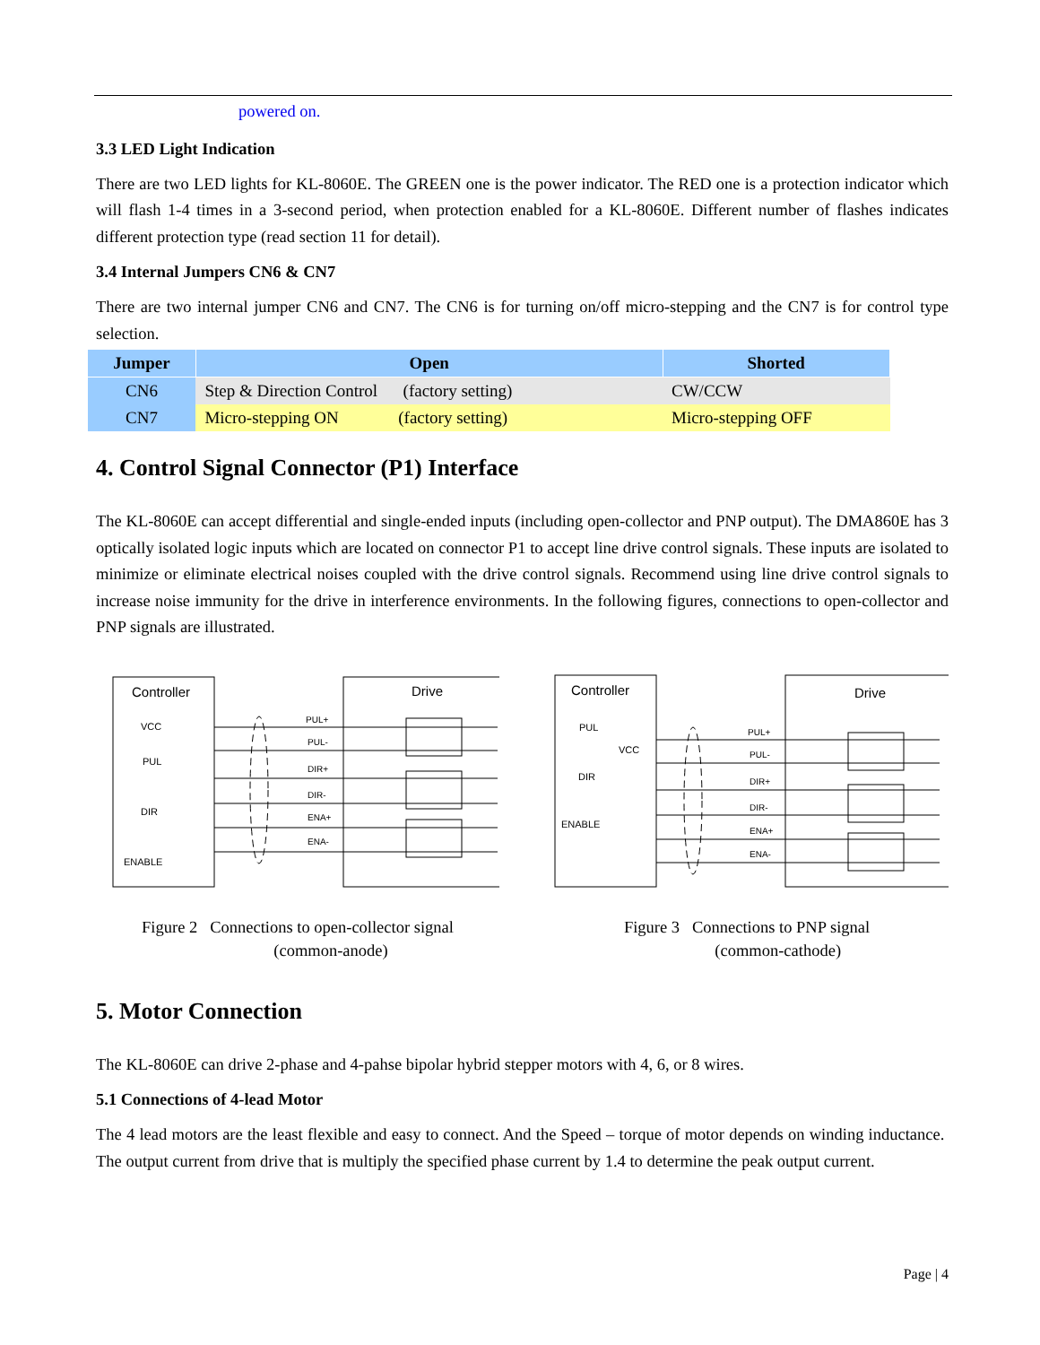powered on.
3.3 LED Light Indication
There are two LED lights for KL-8060E. The GREEN one is the power indicator. The RED one is a protection indicator which will flash 1-4 times in a 3-second period, when protection enabled for a KL-8060E. Different number of flashes indicates different protection type (read section 11 for detail).
3.4 Internal Jumpers CN6 & CN7
There are two internal jumper CN6 and CN7. The CN6 is for turning on/off micro-stepping and the CN7 is for control type selection.
| Jumper | Open | Shorted |
| --- | --- | --- |
| CN6 | Step & Direction Control (factory setting) | CW/CCW |
| CN7 | Micro-stepping ON (factory setting) | Micro-stepping OFF |
4. Control Signal Connector (P1) Interface
The KL-8060E can accept differential and single-ended inputs (including open-collector and PNP output). The DMA860E has 3 optically isolated logic inputs which are located on connector P1 to accept line drive control signals. These inputs are isolated to minimize or eliminate electrical noises coupled with the drive control signals. Recommend using line drive control signals to increase noise immunity for the drive in interference environments. In the following figures, connections to open-collector and PNP signals are illustrated.
Controller
Drive
VCC
PUL
DIR
ENABLE
PUL+
PUL-
DIR+
DIR-
ENA+
ENA-
Figure 2 Connections to open-collector signal
(common-anode)
Controller
Drive
PUL
VCC
DIR
ENABLE
PUL+
PUL-
DIR+
DIR-
ENA+
ENA-
Figure 3 Connections to PNP signal
(common-cathode)
5. Motor Connection
The KL-8060E can drive 2-phase and 4-pahse bipolar hybrid stepper motors with 4, 6, or 8 wires.
5.1 Connections of 4-lead Motor
The 4 lead motors are the least flexible and easy to connect. And the Speed – torque of motor depends on winding inductance. The output current from drive that is multiply the specified phase current by 1.4 to determine the peak output current.
Page | 4